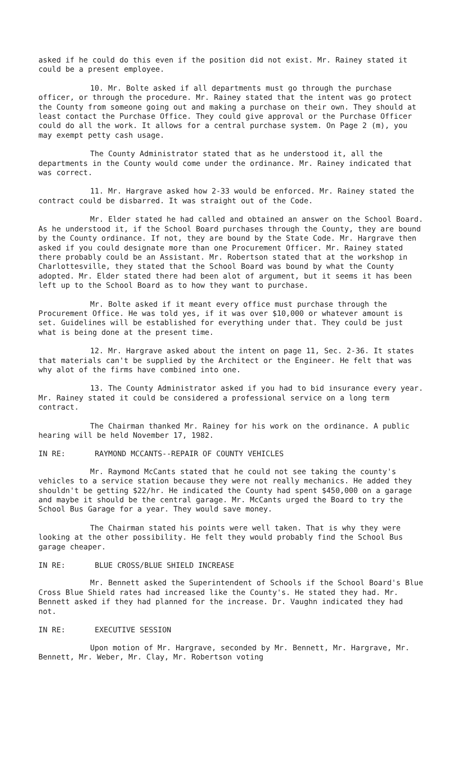asked if he could do this even if the position did not exist. Mr. Rainey stated it could be a present employee.
10. Mr. Bolte asked if all departments must go through the purchase officer, or through the procedure. Mr. Rainey stated that the intent was go protect the County from someone going out and making a purchase on their own. They should at least contact the Purchase Office. They could give approval or the Purchase Officer could do all the work. It allows for a central purchase system. On Page 2 (m), you may exempt petty cash usage.
The County Administrator stated that as he understood it, all the departments in the County would come under the ordinance. Mr. Rainey indicated that was correct.
11. Mr. Hargrave asked how 2-33 would be enforced. Mr. Rainey stated the contract could be disbarred. It was straight out of the Code.
Mr. Elder stated he had called and obtained an answer on the School Board. As he understood it, if the School Board purchases through the County, they are bound by the County ordinance. If not, they are bound by the State Code. Mr. Hargrave then asked if you could designate more than one Procurement Officer. Mr. Rainey stated there probably could be an Assistant. Mr. Robertson stated that at the workshop in Charlottesville, they stated that the School Board was bound by what the County adopted. Mr. Elder stated there had been alot of argument, but it seems it has been left up to the School Board as to how they want to purchase.
Mr. Bolte asked if it meant every office must purchase through the Procurement Office. He was told yes, if it was over $10,000 or whatever amount is set. Guidelines will be established for everything under that. They could be just what is being done at the present time.
12. Mr. Hargrave asked about the intent on page 11, Sec. 2-36. It states that materials can't be supplied by the Architect or the Engineer. He felt that was why alot of the firms have combined into one.
13. The County Administrator asked if you had to bid insurance every year. Mr. Rainey stated it could be considered a professional service on a long term contract.
The Chairman thanked Mr. Rainey for his work on the ordinance. A public hearing will be held November 17, 1982.
IN RE: RAYMOND MCCANTS--REPAIR OF COUNTY VEHICLES
Mr. Raymond McCants stated that he could not see taking the county's vehicles to a service station because they were not really mechanics. He added they shouldn't be getting $22/hr. He indicated the County had spent $450,000 on a garage and maybe it should be the central garage. Mr. McCants urged the Board to try the School Bus Garage for a year. They would save money.
The Chairman stated his points were well taken. That is why they were looking at the other possibility. He felt they would probably find the School Bus garage cheaper.
IN RE: BLUE CROSS/BLUE SHIELD INCREASE
Mr. Bennett asked the Superintendent of Schools if the School Board's Blue Cross Blue Shield rates had increased like the County's. He stated they had. Mr. Bennett asked if they had planned for the increase. Dr. Vaughn indicated they had not.
IN RE: EXECUTIVE SESSION
Upon motion of Mr. Hargrave, seconded by Mr. Bennett, Mr. Hargrave, Mr. Bennett, Mr. Weber, Mr. Clay, Mr. Robertson voting